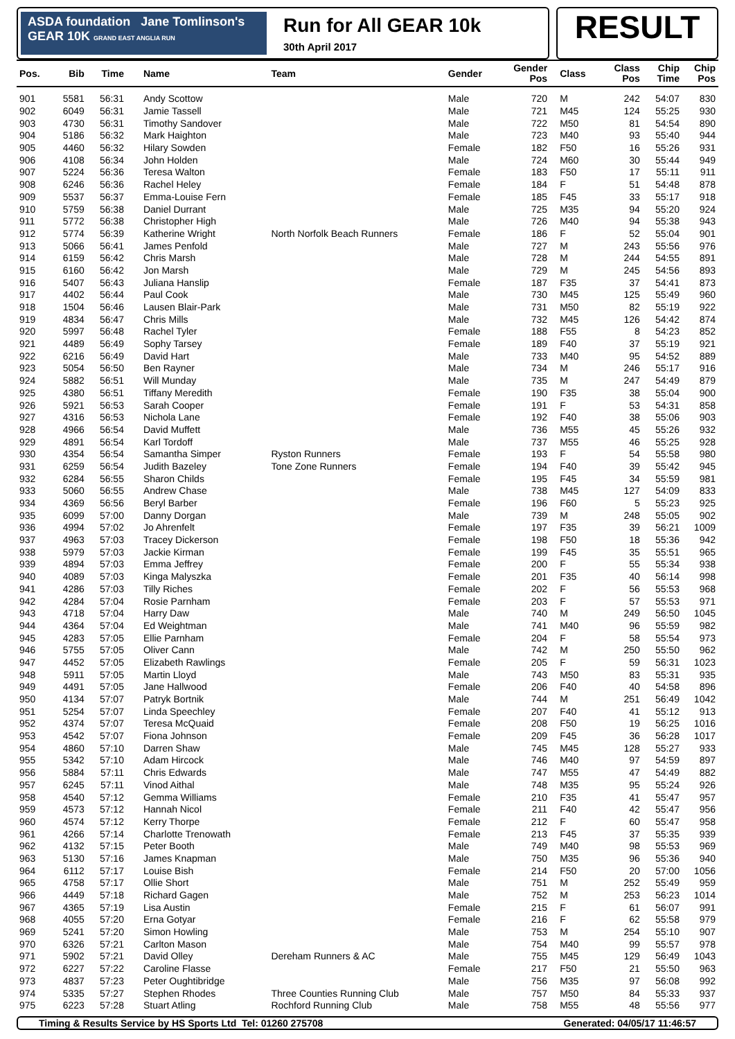ASDA foundation Jane Tomlinson's
GEAR 10K GRAND EAST ANGLIA RUN
Run for All GEAR 10k
30th April 2017
RESULT
| Pos. | Bib | Time | Name | Team | Gender | Gender Pos | Class | Class Pos | Chip Time | Chip Pos |
| --- | --- | --- | --- | --- | --- | --- | --- | --- | --- | --- |
| 901 | 5581 | 56:31 | Andy Scottow | | Male | 720 | M | 242 | 54:07 | 830 |
| 902 | 6049 | 56:31 | Jamie Tassell | | Male | 721 | M45 | 124 | 55:25 | 930 |
| 903 | 4730 | 56:31 | Timothy Sandover | | Male | 722 | M50 | 81 | 54:54 | 890 |
| 904 | 5186 | 56:32 | Mark Haighton | | Male | 723 | M40 | 93 | 55:40 | 944 |
| 905 | 4460 | 56:32 | Hilary Sowden | | Female | 182 | F50 | 16 | 55:26 | 931 |
| 906 | 4108 | 56:34 | John Holden | | Male | 724 | M60 | 30 | 55:44 | 949 |
| 907 | 5224 | 56:36 | Teresa Walton | | Female | 183 | F50 | 17 | 55:11 | 911 |
| 908 | 6246 | 56:36 | Rachel Heley | | Female | 184 | F | 51 | 54:48 | 878 |
| 909 | 5537 | 56:37 | Emma-Louise Fern | | Female | 185 | F45 | 33 | 55:17 | 918 |
| 910 | 5759 | 56:38 | Daniel Durrant | | Male | 725 | M35 | 94 | 55:20 | 924 |
| 911 | 5772 | 56:38 | Christopher High | | Male | 726 | M40 | 94 | 55:38 | 943 |
| 912 | 5774 | 56:39 | Katherine Wright | North Norfolk Beach Runners | Female | 186 | F | 52 | 55:04 | 901 |
| 913 | 5066 | 56:41 | James Penfold | | Male | 727 | M | 243 | 55:56 | 976 |
| 914 | 6159 | 56:42 | Chris Marsh | | Male | 728 | M | 244 | 54:55 | 891 |
| 915 | 6160 | 56:42 | Jon Marsh | | Male | 729 | M | 245 | 54:56 | 893 |
| 916 | 5407 | 56:43 | Juliana Hanslip | | Female | 187 | F35 | 37 | 54:41 | 873 |
| 917 | 4402 | 56:44 | Paul Cook | | Male | 730 | M45 | 125 | 55:49 | 960 |
| 918 | 1504 | 56:46 | Lausen Blair-Park | | Male | 731 | M50 | 82 | 55:19 | 922 |
| 919 | 4834 | 56:47 | Chris Mills | | Male | 732 | M45 | 126 | 54:42 | 874 |
| 920 | 5997 | 56:48 | Rachel Tyler | | Female | 188 | F55 | 8 | 54:23 | 852 |
| 921 | 4489 | 56:49 | Sophy Tarsey | | Female | 189 | F40 | 37 | 55:19 | 921 |
| 922 | 6216 | 56:49 | David Hart | | Male | 733 | M40 | 95 | 54:52 | 889 |
| 923 | 5054 | 56:50 | Ben Rayner | | Male | 734 | M | 246 | 55:17 | 916 |
| 924 | 5882 | 56:51 | Will Munday | | Male | 735 | M | 247 | 54:49 | 879 |
| 925 | 4380 | 56:51 | Tiffany Meredith | | Female | 190 | F35 | 38 | 55:04 | 900 |
| 926 | 5921 | 56:53 | Sarah Cooper | | Female | 191 | F | 53 | 54:31 | 858 |
| 927 | 4316 | 56:53 | Nichola Lane | | Female | 192 | F40 | 38 | 55:06 | 903 |
| 928 | 4966 | 56:54 | David Muffett | | Male | 736 | M55 | 45 | 55:26 | 932 |
| 929 | 4891 | 56:54 | Karl Tordoff | | Male | 737 | M55 | 46 | 55:25 | 928 |
| 930 | 4354 | 56:54 | Samantha Simper | Ryston Runners | Female | 193 | F | 54 | 55:58 | 980 |
| 931 | 6259 | 56:54 | Judith Bazeley | Tone Zone Runners | Female | 194 | F40 | 39 | 55:42 | 945 |
| 932 | 6284 | 56:55 | Sharon Childs | | Female | 195 | F45 | 34 | 55:59 | 981 |
| 933 | 5060 | 56:55 | Andrew Chase | | Male | 738 | M45 | 127 | 54:09 | 833 |
| 934 | 4369 | 56:56 | Beryl Barber | | Female | 196 | F60 | 5 | 55:23 | 925 |
| 935 | 6099 | 57:00 | Danny Dorgan | | Male | 739 | M | 248 | 55:05 | 902 |
| 936 | 4994 | 57:02 | Jo Ahrenfelt | | Female | 197 | F35 | 39 | 56:21 | 1009 |
| 937 | 4963 | 57:03 | Tracey Dickerson | | Female | 198 | F50 | 18 | 55:36 | 942 |
| 938 | 5979 | 57:03 | Jackie Kirman | | Female | 199 | F45 | 35 | 55:51 | 965 |
| 939 | 4894 | 57:03 | Emma Jeffrey | | Female | 200 | F | 55 | 55:34 | 938 |
| 940 | 4089 | 57:03 | Kinga Malyszka | | Female | 201 | F35 | 40 | 56:14 | 998 |
| 941 | 4286 | 57:03 | Tilly Riches | | Female | 202 | F | 56 | 55:53 | 968 |
| 942 | 4284 | 57:04 | Rosie Parnham | | Female | 203 | F | 57 | 55:53 | 971 |
| 943 | 4718 | 57:04 | Harry Daw | | Male | 740 | M | 249 | 56:50 | 1045 |
| 944 | 4364 | 57:04 | Ed Weightman | | Male | 741 | M40 | 96 | 55:59 | 982 |
| 945 | 4283 | 57:05 | Ellie Parnham | | Female | 204 | F | 58 | 55:54 | 973 |
| 946 | 5755 | 57:05 | Oliver Cann | | Male | 742 | M | 250 | 55:50 | 962 |
| 947 | 4452 | 57:05 | Elizabeth Rawlings | | Female | 205 | F | 59 | 56:31 | 1023 |
| 948 | 5911 | 57:05 | Martin Lloyd | | Male | 743 | M50 | 83 | 55:31 | 935 |
| 949 | 4491 | 57:05 | Jane Hallwood | | Female | 206 | F40 | 40 | 54:58 | 896 |
| 950 | 4134 | 57:07 | Patryk Bortnik | | Male | 744 | M | 251 | 56:49 | 1042 |
| 951 | 5254 | 57:07 | Linda Speechley | | Female | 207 | F40 | 41 | 55:12 | 913 |
| 952 | 4374 | 57:07 | Teresa McQuaid | | Female | 208 | F50 | 19 | 56:25 | 1016 |
| 953 | 4542 | 57:07 | Fiona Johnson | | Female | 209 | F45 | 36 | 56:28 | 1017 |
| 954 | 4860 | 57:10 | Darren Shaw | | Male | 745 | M45 | 128 | 55:27 | 933 |
| 955 | 5342 | 57:10 | Adam Hircock | | Male | 746 | M40 | 97 | 54:59 | 897 |
| 956 | 5884 | 57:11 | Chris Edwards | | Male | 747 | M55 | 47 | 54:49 | 882 |
| 957 | 6245 | 57:11 | Vinod Aithal | | Male | 748 | M35 | 95 | 55:24 | 926 |
| 958 | 4540 | 57:12 | Gemma Williams | | Female | 210 | F35 | 41 | 55:47 | 957 |
| 959 | 4573 | 57:12 | Hannah Nicol | | Female | 211 | F40 | 42 | 55:47 | 956 |
| 960 | 4574 | 57:12 | Kerry Thorpe | | Female | 212 | F | 60 | 55:47 | 958 |
| 961 | 4266 | 57:14 | Charlotte Trenowath | | Female | 213 | F45 | 37 | 55:35 | 939 |
| 962 | 4132 | 57:15 | Peter Booth | | Male | 749 | M40 | 98 | 55:53 | 969 |
| 963 | 5130 | 57:16 | James Knapman | | Male | 750 | M35 | 96 | 55:36 | 940 |
| 964 | 6112 | 57:17 | Louise Bish | | Female | 214 | F50 | 20 | 57:00 | 1056 |
| 965 | 4758 | 57:17 | Ollie Short | | Male | 751 | M | 252 | 55:49 | 959 |
| 966 | 4449 | 57:18 | Richard Gagen | | Male | 752 | M | 253 | 56:23 | 1014 |
| 967 | 4365 | 57:19 | Lisa Austin | | Female | 215 | F | 61 | 56:07 | 991 |
| 968 | 4055 | 57:20 | Erna Gotyar | | Female | 216 | F | 62 | 55:58 | 979 |
| 969 | 5241 | 57:20 | Simon Howling | | Male | 753 | M | 254 | 55:10 | 907 |
| 970 | 6326 | 57:21 | Carlton Mason | | Male | 754 | M40 | 99 | 55:57 | 978 |
| 971 | 5902 | 57:21 | David Olley | Dereham Runners & AC | Male | 755 | M45 | 129 | 56:49 | 1043 |
| 972 | 6227 | 57:22 | Caroline Flasse | | Female | 217 | F50 | 21 | 55:50 | 963 |
| 973 | 4837 | 57:23 | Peter Oughtibridge | | Male | 756 | M35 | 97 | 56:08 | 992 |
| 974 | 5335 | 57:27 | Stephen Rhodes | Three Counties Running Club | Male | 757 | M50 | 84 | 55:33 | 937 |
| 975 | 6223 | 57:28 | Stuart Atling | Rochford Running Club | Male | 758 | M55 | 48 | 55:56 | 977 |
Timing & Results Service by HS Sports Ltd Tel: 01260 275708 Generated: 04/05/17 11:46:57